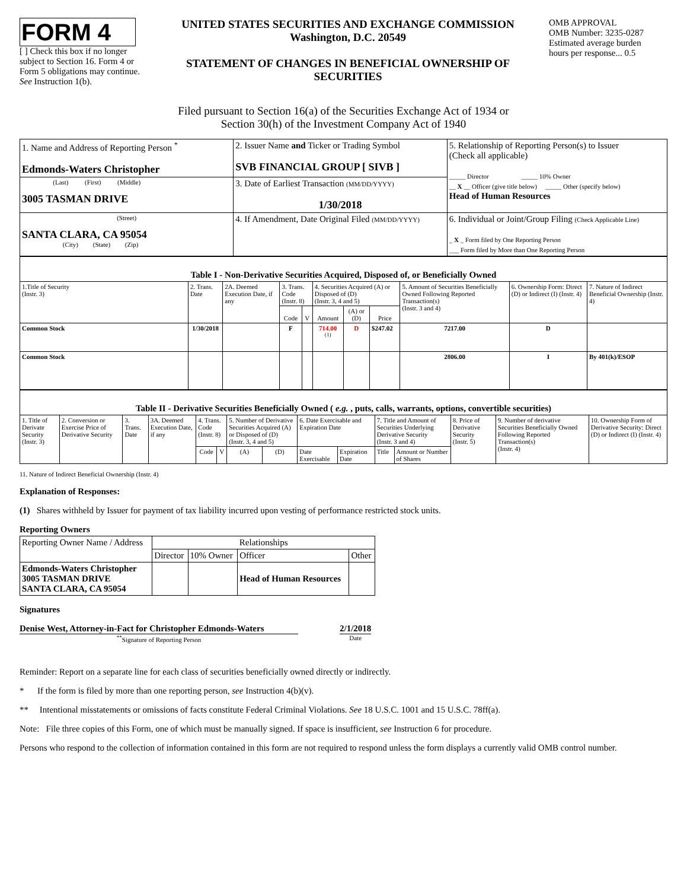FORM 4
[ ] Check this box if no longer subject to Section 16. Form 4 or Form 5 obligations may continue. See Instruction 1(b).
UNITED STATES SECURITIES AND EXCHANGE COMMISSION
Washington, D.C. 20549
STATEMENT OF CHANGES IN BENEFICIAL OWNERSHIP OF SECURITIES
OMB APPROVAL
OMB Number: 3235-0287
Estimated average burden
hours per response... 0.5
Filed pursuant to Section 16(a) of the Securities Exchange Act of 1934 or
Section 30(h) of the Investment Company Act of 1940
| 1. Name and Address of Reporting Person <sup>*</sup> Edmonds-Waters Christopher | 2. Issuer Name and Ticker or Trading Symbol SVB FINANCIAL GROUP [ SIVB ] | 5. Relationship of Reporting Person(s) to Issuer (Check all applicable) _____ Director _____ 10% Owner __ X __ Officer (give title below) _____ Other (specify below) Head of Human Resources |
| (Last) (First) (Middle) 3005 TASMAN DRIVE | 3. Date of Earliest Transaction (MM/DD/YYYY) 1/30/2018 | |
| (Street) SANTA CLARA, CA 95054 (City) (State) (Zip) | 4. If Amendment, Date Original Filed (MM/DD/YYYY) | 6. Individual or Joint/Group Filing (Check Applicable Line) _ X _ Form filed by One Reporting Person ___ Form filed by More than One Reporting Person |
| Table I - Non-Derivative Securities Acquired, Disposed of, or Beneficially Owned | | | | | | | | | | |
| 1.Title of Security (Instr. 3) | 2. Trans. Date | 2A. Deemed Execution Date, if any | 3. Trans. Code (Instr. 8) | | 4. Securities Acquired (A) or Disposed of (D) (Instr. 3, 4 and 5) | | | 5. Amount of Securities Beneficially Owned Following Reported Transaction(s) (Instr. 3 and 4) | 6. Ownership Form: Direct (D) or Indirect (I) (Instr. 4) | 7. Nature of Indirect Beneficial Ownership (Instr. 4) |
| | | | Code | V | Amount | (A) or (D) | Price | | | |
| Common Stock | 1/30/2018 | | F | | 714.00 <sup>(1)</sup> | D | $247.02 | 7217.00 | D | |
| Common Stock | | | | | | | | 2806.00 | I | By 401(k)/ESOP |
| Table II - Derivative Securities Beneficially Owned ( e.g. , puts, calls, warrants, options, convertible securities) | | | | | | | | | | | | | | |
| 1. Title of Derivate Security (Instr. 3) | 2. Conversion or Exercise Price of Derivative Security | 3. Trans. Date | 3A. Deemed Execution Date, if any | 4. Trans. Code (Instr. 8) | | 5. Number of Derivative Securities Acquired (A) or Disposed of (D) (Instr. 3, 4 and 5) | | 6. Date Exercisable and Expiration Date | | 7. Title and Amount of Securities Underlying Derivative Security (Instr. 3 and 4) | | 8. Price of Derivative Security (Instr. 5) | 9. Number of derivative Securities Beneficially Owned Following Reported Transaction(s) (Instr. 4) | 10. Ownership Form of Derivative Security: Direct (D) or Indirect (I) (Instr. 4) |
| | | | | Code | V | (A) | (D) | Date Exercisable | Expiration Date | Title | Amount or Number of Shares | | | |
11. Nature of Indirect Beneficial Ownership (Instr. 4)
Explanation of Responses:
(1) Shares withheld by Issuer for payment of tax liability incurred upon vesting of performance restricted stock units.
Reporting Owners
| Reporting Owner Name / Address | Relationships | | | |
| | Director | 10% Owner | Officer | Other |
| Edmonds-Waters Christopher 3005 TASMAN DRIVE SANTA CLARA, CA 95054 | | | Head of Human Resources | |
Signatures
Denise West, Attorney-in-Fact for Christopher Edmonds-Waters
<sup>**</sup> Signature of Reporting Person
2/1/2018
Date
Reminder: Report on a separate line for each class of securities beneficially owned directly or indirectly.
* If the form is filed by more than one reporting person, see Instruction 4(b)(v).
** Intentional misstatements or omissions of facts constitute Federal Criminal Violations. See 18 U.S.C. 1001 and 15 U.S.C. 78ff(a).
Note: File three copies of this Form, one of which must be manually signed. If space is insufficient, see Instruction 6 for procedure.
Persons who respond to the collection of information contained in this form are not required to respond unless the form displays a currently valid OMB control number.